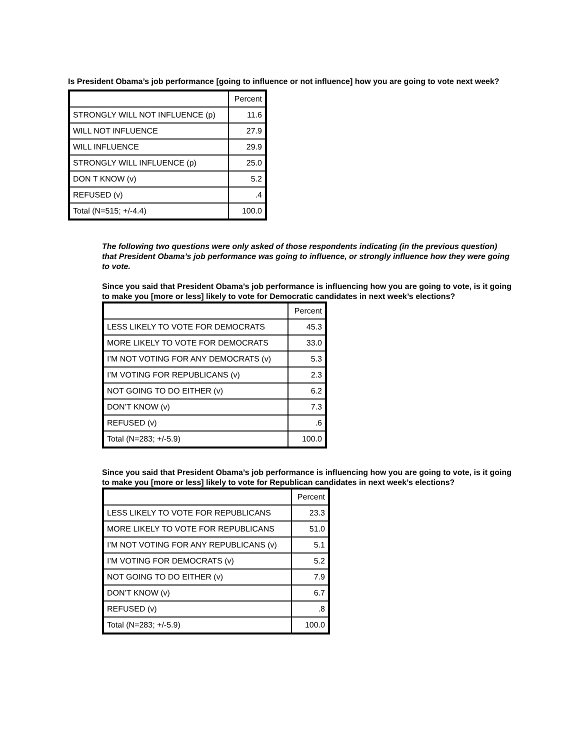Is President Obama’s job performance [going to influence or not influence] how you are going to vote next week?
| | Percent |
| STRONGLY WILL NOT INFLUENCE (p) | 11.6 |
| WILL NOT INFLUENCE | 27.9 |
| WILL INFLUENCE | 29.9 |
| STRONGLY WILL INFLUENCE (p) | 25.0 |
| DON T KNOW (v) | 5.2 |
| REFUSED (v) | .4 |
| Total (N=515; +/-4.4) | 100.0 |
The following two questions were only asked of those respondents indicating (in the previous question) that President Obama’s job performance was going to influence, or strongly influence how they were going to vote.
Since you said that President Obama’s job performance is influencing how you are going to vote, is it going to make you [more or less] likely to vote for Democratic candidates in next week’s elections?
| | Percent |
| LESS LIKELY TO VOTE FOR DEMOCRATS | 45.3 |
| MORE LIKELY TO VOTE FOR DEMOCRATS | 33.0 |
| I’M NOT VOTING FOR ANY DEMOCRATS (v) | 5.3 |
| I’M VOTING FOR REPUBLICANS (v) | 2.3 |
| NOT GOING TO DO EITHER (v) | 6.2 |
| DON’T KNOW (v) | 7.3 |
| REFUSED (v) | .6 |
| Total (N=283; +/-5.9) | 100.0 |
Since you said that President Obama’s job performance is influencing how you are going to vote, is it going to make you [more or less] likely to vote for Republican candidates in next week’s elections?
| | Percent |
| LESS LIKELY TO VOTE FOR REPUBLICANS | 23.3 |
| MORE LIKELY TO VOTE FOR REPUBLICANS | 51.0 |
| I’M NOT VOTING FOR ANY REPUBLICANS (v) | 5.1 |
| I’M VOTING FOR DEMOCRATS (v) | 5.2 |
| NOT GOING TO DO EITHER (v) | 7.9 |
| DON’T KNOW (v) | 6.7 |
| REFUSED (v) | .8 |
| Total (N=283; +/-5.9) | 100.0 |